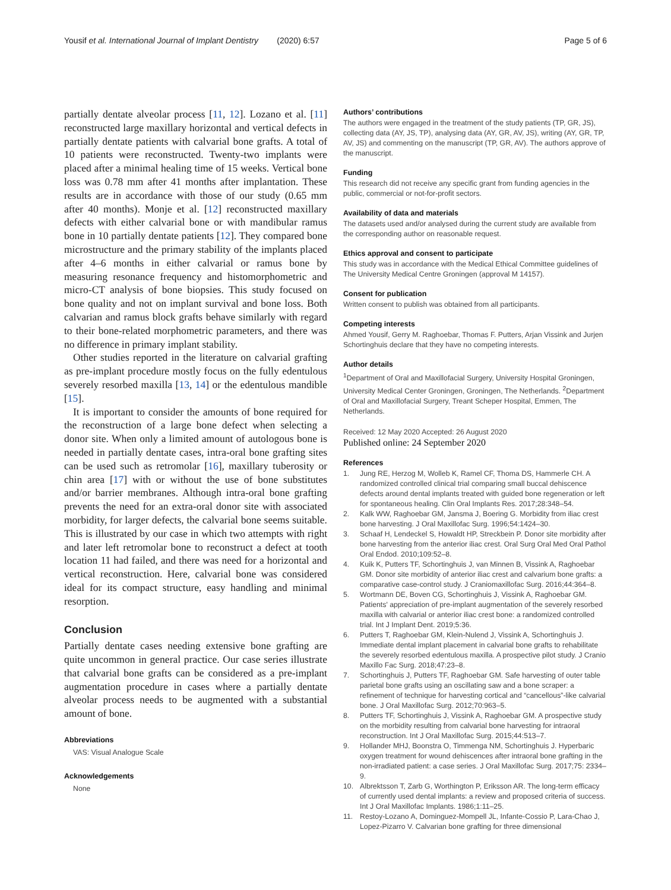Yousif et al. International Journal of Implant Dentistry (2020) 6:57 Page 5 of 6
partially dentate alveolar process [11, 12]. Lozano et al. [11] reconstructed large maxillary horizontal and vertical defects in partially dentate patients with calvarial bone grafts. A total of 10 patients were reconstructed. Twenty-two implants were placed after a minimal healing time of 15 weeks. Vertical bone loss was 0.78 mm after 41 months after implantation. These results are in accordance with those of our study (0.65 mm after 40 months). Monje et al. [12] reconstructed maxillary defects with either calvarial bone or with mandibular ramus bone in 10 partially dentate patients [12]. They compared bone microstructure and the primary stability of the implants placed after 4–6 months in either calvarial or ramus bone by measuring resonance frequency and histomorphometric and micro-CT analysis of bone biopsies. This study focused on bone quality and not on implant survival and bone loss. Both calvarian and ramus block grafts behave similarly with regard to their bone-related morphometric parameters, and there was no difference in primary implant stability.
Other studies reported in the literature on calvarial grafting as pre-implant procedure mostly focus on the fully edentulous severely resorbed maxilla [13, 14] or the edentulous mandible [15].
It is important to consider the amounts of bone required for the reconstruction of a large bone defect when selecting a donor site. When only a limited amount of autologous bone is needed in partially dentate cases, intra-oral bone grafting sites can be used such as retromolar [16], maxillary tuberosity or chin area [17] with or without the use of bone substitutes and/or barrier membranes. Although intra-oral bone grafting prevents the need for an extra-oral donor site with associated morbidity, for larger defects, the calvarial bone seems suitable. This is illustrated by our case in which two attempts with right and later left retromolar bone to reconstruct a defect at tooth location 11 had failed, and there was need for a horizontal and vertical reconstruction. Here, calvarial bone was considered ideal for its compact structure, easy handling and minimal resorption.
Conclusion
Partially dentate cases needing extensive bone grafting are quite uncommon in general practice. Our case series illustrate that calvarial bone grafts can be considered as a pre-implant augmentation procedure in cases where a partially dentate alveolar process needs to be augmented with a substantial amount of bone.
Abbreviations
VAS: Visual Analogue Scale
Acknowledgements
None
Authors’ contributions
The authors were engaged in the treatment of the study patients (TP, GR, JS), collecting data (AY, JS, TP), analysing data (AY, GR, AV, JS), writing (AY, GR, TP, AV, JS) and commenting on the manuscript (TP, GR, AV). The authors approve of the manuscript.
Funding
This research did not receive any specific grant from funding agencies in the public, commercial or not-for-profit sectors.
Availability of data and materials
The datasets used and/or analysed during the current study are available from the corresponding author on reasonable request.
Ethics approval and consent to participate
This study was in accordance with the Medical Ethical Committee guidelines of The University Medical Centre Groningen (approval M 14157).
Consent for publication
Written consent to publish was obtained from all participants.
Competing interests
Ahmed Yousif, Gerry M. Raghoebar, Thomas F. Putters, Arjan Vissink and Jurjen Schortinghuis declare that they have no competing interests.
Author details
<sup>1</sup> Department of Oral and Maxillofacial Surgery, University Hospital Groningen, University Medical Center Groningen, Groningen, The Netherlands. <sup>2</sup>Department of Oral and Maxillofacial Surgery, Treant Scheper Hospital, Emmen, The Netherlands.
Received: 12 May 2020 Accepted: 26 August 2020
Published online: 24 September 2020
References
1. Jung RE, Herzog M, Wolleb K, Ramel CF, Thoma DS, Hammerle CH. A randomized controlled clinical trial comparing small buccal dehiscence defects around dental implants treated with guided bone regeneration or left for spontaneous healing. Clin Oral Implants Res. 2017;28:348–54.
2. Kalk WW, Raghoebar GM, Jansma J, Boering G. Morbidity from iliac crest bone harvesting. J Oral Maxillofac Surg. 1996;54:1424–30.
3. Schaaf H, Lendeckel S, Howaldt HP, Streckbein P. Donor site morbidity after bone harvesting from the anterior iliac crest. Oral Surg Oral Med Oral Pathol Oral Endod. 2010;109:52–8.
4. Kuik K, Putters TF, Schortinghuis J, van Minnen B, Vissink A, Raghoebar GM. Donor site morbidity of anterior iliac crest and calvarium bone grafts: a comparative case-control study. J Craniomaxillofac Surg. 2016;44:364–8.
5. Wortmann DE, Boven CG, Schortinghuis J, Vissink A, Raghoebar GM. Patients' appreciation of pre-implant augmentation of the severely resorbed maxilla with calvarial or anterior iliac crest bone: a randomized controlled trial. Int J Implant Dent. 2019;5:36.
6. Putters T, Raghoebar GM, Klein-Nulend J, Vissink A, Schortinghuis J. Immediate dental implant placement in calvarial bone grafts to rehabilitate the severely resorbed edentulous maxilla. A prospective pilot study. J Cranio Maxillo Fac Surg. 2018;47:23–8.
7. Schortinghuis J, Putters TF, Raghoebar GM. Safe harvesting of outer table parietal bone grafts using an oscillating saw and a bone scraper: a refinement of technique for harvesting cortical and “cancellous”-like calvarial bone. J Oral Maxillofac Surg. 2012;70:963–5.
8. Putters TF, Schortinghuis J, Vissink A, Raghoebar GM. A prospective study on the morbidity resulting from calvarial bone harvesting for intraoral reconstruction. Int J Oral Maxillofac Surg. 2015;44:513–7.
9. Hollander MHJ, Boonstra O, Timmenga NM, Schortinghuis J. Hyperbaric oxygen treatment for wound dehiscences after intraoral bone grafting in the non-irradiated patient: a case series. J Oral Maxillofac Surg. 2017;75: 2334–9.
10. Albrektsson T, Zarb G, Worthington P, Eriksson AR. The long-term efficacy of currently used dental implants: a review and proposed criteria of success. Int J Oral Maxillofac Implants. 1986;1:11–25.
11. Restoy-Lozano A, Dominguez-Mompell JL, Infante-Cossio P, Lara-Chao J, Lopez-Pizarro V. Calvarian bone grafting for three dimensional